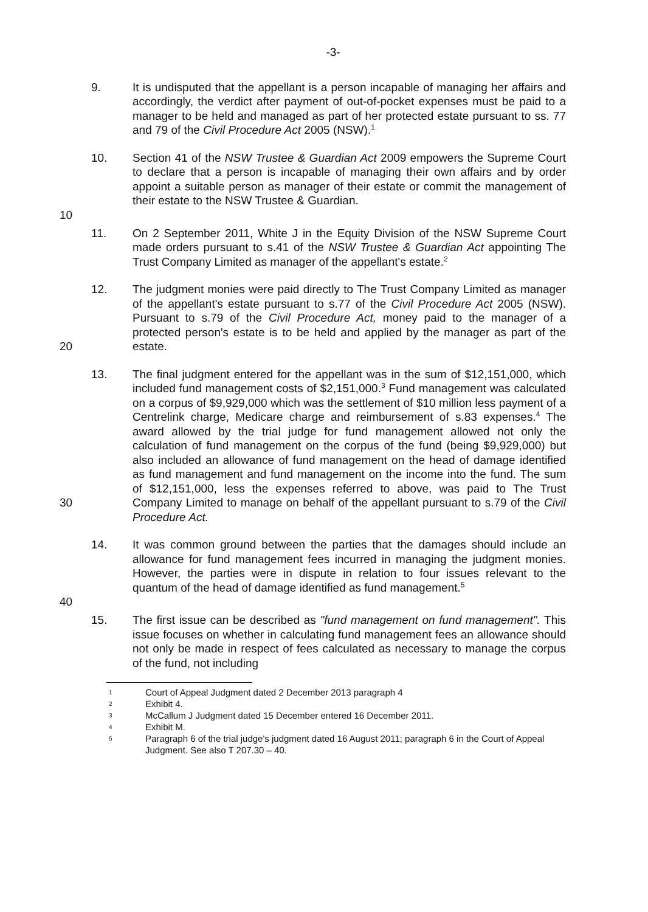-3-
9. It is undisputed that the appellant is a person incapable of managing her affairs and accordingly, the verdict after payment of out-of-pocket expenses must be paid to a manager to be held and managed as part of her protected estate pursuant to ss. 77 and 79 of the Civil Procedure Act 2005 (NSW).<sup>1</sup>
10. Section 41 of the NSW Trustee & Guardian Act 2009 empowers the Supreme Court to declare that a person is incapable of managing their own affairs and by order appoint a suitable person as manager of their estate or commit the management of their estate to the NSW Trustee & Guardian.
10
11. On 2 September 2011, White J in the Equity Division of the NSW Supreme Court made orders pursuant to s.41 of the NSW Trustee & Guardian Act appointing The Trust Company Limited as manager of the appellant's estate.<sup>2</sup>
20
12. The judgment monies were paid directly to The Trust Company Limited as manager of the appellant's estate pursuant to s.77 of the Civil Procedure Act 2005 (NSW). Pursuant to s.79 of the Civil Procedure Act, money paid to the manager of a protected person's estate is to be held and applied by the manager as part of the estate.
30
13. The final judgment entered for the appellant was in the sum of $12,151,000, which included fund management costs of $2,151,000.<sup>3</sup> Fund management was calculated on a corpus of $9,929,000 which was the settlement of $10 million less payment of a Centrelink charge, Medicare charge and reimbursement of s.83 expenses.<sup>4</sup> The award allowed by the trial judge for fund management allowed not only the calculation of fund management on the corpus of the fund (being $9,929,000) but also included an allowance of fund management on the head of damage identified as fund management and fund management on the income into the fund. The sum of $12,151,000, less the expenses referred to above, was paid to The Trust Company Limited to manage on behalf of the appellant pursuant to s.79 of the Civil Procedure Act.
14. It was common ground between the parties that the damages should include an allowance for fund management fees incurred in managing the judgment monies. However, the parties were in dispute in relation to four issues relevant to the quantum of the head of damage identified as fund management.<sup>5</sup>
40
15. The first issue can be described as "fund management on fund management". This issue focuses on whether in calculating fund management fees an allowance should not only be made in respect of fees calculated as necessary to manage the corpus of the fund, not including
1
Court of Appeal Judgment dated 2 December 2013 paragraph 4
2
Exhibit 4.
3
McCallum J Judgment dated 15 December entered 16 December 2011.
4
Exhibit M.
5
Paragraph 6 of the trial judge's judgment dated 16 August 2011; paragraph 6 in the Court of Appeal Judgment. See also T 207.30 – 40.